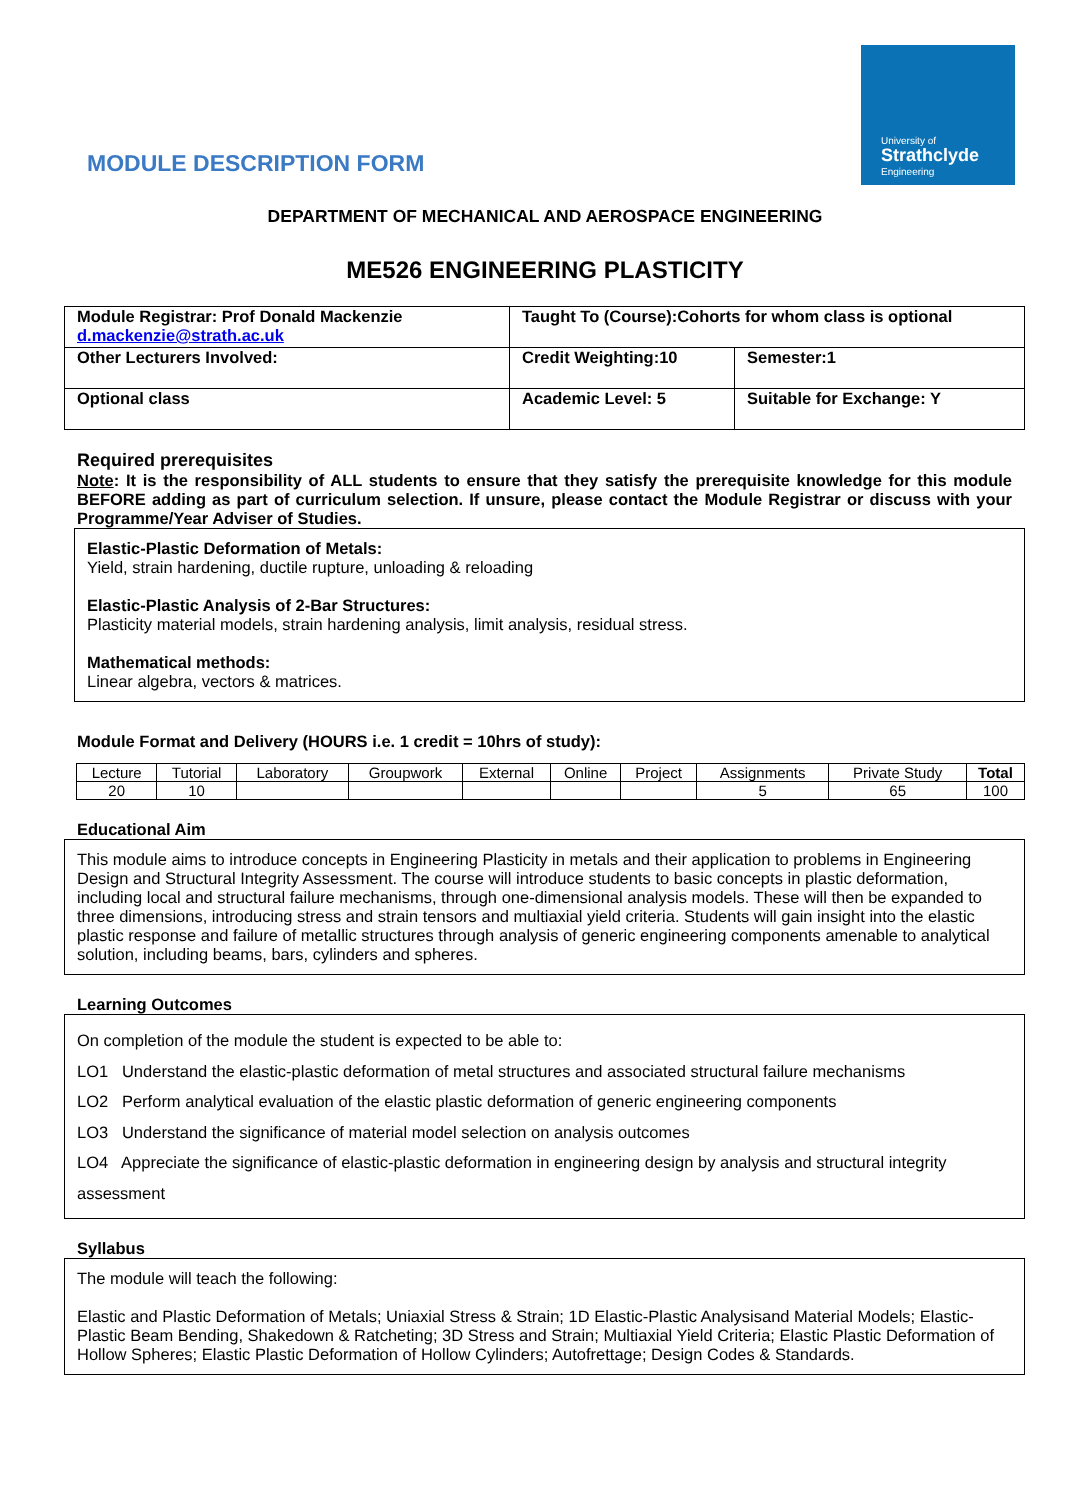MODULE DESCRIPTION FORM
University of
Strathclyde
Engineering
DEPARTMENT OF MECHANICAL AND AEROSPACE ENGINEERING
ME526 ENGINEERING PLASTICITY
| Module Registrar: Prof Donald Mackenzie d.mackenzie@strath.ac.uk | Taught To (Course):Cohorts for whom class is optional | |
| Other Lecturers Involved: | Credit Weighting:10 | Semester:1 |
| Optional class | Academic Level: 5 | Suitable for Exchange: Y |
Required prerequisites
Note: It is the responsibility of ALL students to ensure that they satisfy the prerequisite knowledge for this module BEFORE adding as part of curriculum selection. If unsure, please contact the Module Registrar or discuss with your Programme/Year Adviser of Studies.
Elastic-Plastic Deformation of Metals:
Yield, strain hardening, ductile rupture, unloading & reloading
Elastic-Plastic Analysis of 2-Bar Structures:
Plasticity material models, strain hardening analysis, limit analysis, residual stress.
Mathematical methods:
Linear algebra, vectors & matrices.
Module Format and Delivery (HOURS i.e. 1 credit = 10hrs of study):
| Lecture | Tutorial | Laboratory | Groupwork | External | Online | Project | Assignments | Private Study | Total |
| 20 | 10 | | | | | | 5 | 65 | 100 |
Educational Aim
This module aims to introduce concepts in Engineering Plasticity in metals and their application to problems in Engineering Design and Structural Integrity Assessment. The course will introduce students to basic concepts in plastic deformation, including local and structural failure mechanisms, through one-dimensional analysis models. These will then be expanded to three dimensions, introducing stress and strain tensors and multiaxial yield criteria. Students will gain insight into the elastic plastic response and failure of metallic structures through analysis of generic engineering components amenable to analytical solution, including beams, bars, cylinders and spheres.
Learning Outcomes
On completion of the module the student is expected to be able to:
LO1 Understand the elastic-plastic deformation of metal structures and associated structural failure mechanisms
LO2 Perform analytical evaluation of the elastic plastic deformation of generic engineering components
LO3 Understand the significance of material model selection on analysis outcomes
LO4 Appreciate the significance of elastic-plastic deformation in engineering design by analysis and structural integrity assessment
Syllabus
The module will teach the following:
Elastic and Plastic Deformation of Metals; Uniaxial Stress & Strain; 1D Elastic-Plastic Analysisand Material Models; Elastic-Plastic Beam Bending, Shakedown & Ratcheting; 3D Stress and Strain; Multiaxial Yield Criteria; Elastic Plastic Deformation of Hollow Spheres; Elastic Plastic Deformation of Hollow Cylinders; Autofrettage; Design Codes & Standards.